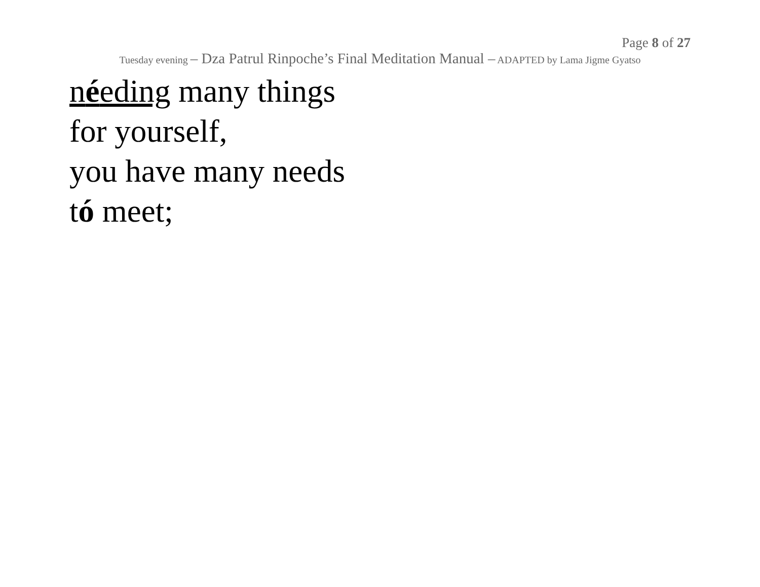Page 8 of 27
Tuesday evening – Dza Patrul Rinpoche’s Final Meditation Manual – ADAPTED by Lama Jigme Gyatso
néeding many things
for yourself,
you have many needs
tó meet;